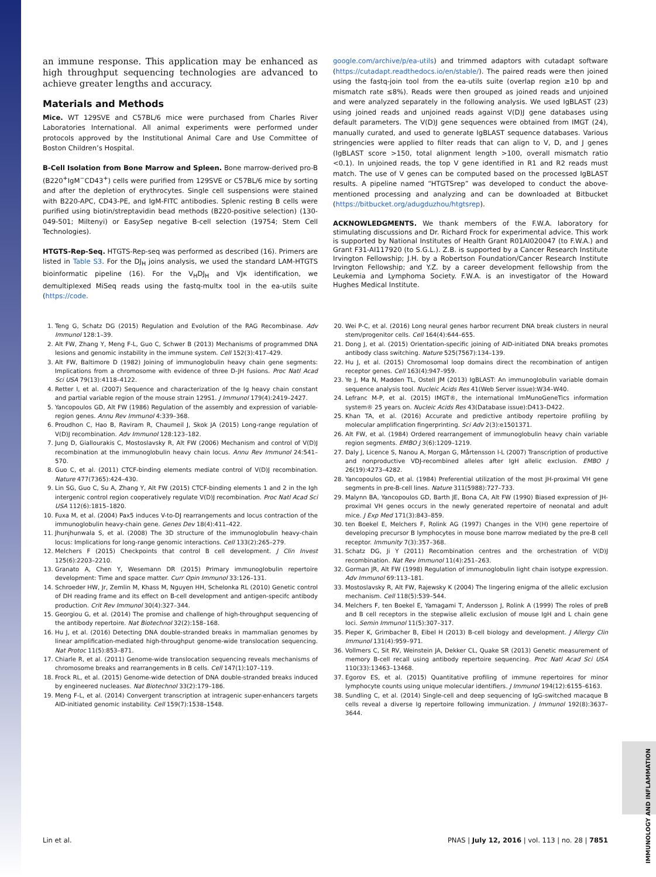IMMUNOLOGY AND INFLAMMATION
an immune response. This application may be enhanced as high throughput sequencing technologies are advanced to achieve greater lengths and accuracy.
Materials and Methods
Mice. WT 129SVE and C57BL/6 mice were purchased from Charles River Laboratories International. All animal experiments were performed under protocols approved by the Institutional Animal Care and Use Committee of Boston Children’s Hospital.
B-Cell Isolation from Bone Marrow and Spleen. Bone marrow-derived pro-B (B220<sup>+</sup>IgM<sup>−</sup>CD43<sup>+</sup>) cells were purified from 129SVE or C57BL/6 mice by sorting and after the depletion of erythrocytes. Single cell suspensions were stained with B220-APC, CD43-PE, and IgM-FITC antibodies. Splenic resting B cells were purified using biotin/streptavidin bead methods (B220-positive selection) (130-049-501; Miltenyi) or EasySep negative B-cell selection (19754; Stem Cell Technologies).
HTGTS-Rep-Seq. HTGTS-Rep-seq was performed as described (16). Primers are listed in Table S3. For the DJ<sub>H</sub> joins analysis, we used the standard LAM-HTGTS bioinformatic pipeline (16). For the V<sub>H</sub>DJ<sub>H</sub> and VJκ identification, we demultiplexed MiSeq reads using the fastq-multx tool in the ea-utils suite (https://code.
google.com/archive/p/ea-utils) and trimmed adaptors with cutadapt software (https://cutadapt.readthedocs.io/en/stable/). The paired reads were then joined using the fastq-join tool from the ea-utils suite (overlap region ≥10 bp and mismatch rate ≤8%). Reads were then grouped as joined reads and unjoined and were analyzed separately in the following analysis. We used IgBLAST (23) using joined reads and unjoined reads against V(D)J gene databases using default parameters. The V(D)J gene sequences were obtained from IMGT (24), manually curated, and used to generate IgBLAST sequence databases. Various stringencies were applied to filter reads that can align to V, D, and J genes (IgBLAST score >150, total alignment length >100, overall mismatch ratio <0.1). In unjoined reads, the top V gene identified in R1 and R2 reads must match. The use of V genes can be computed based on the processed IgBLAST results. A pipeline named “HTGTSrep” was developed to conduct the above-mentioned processing and analyzing and can be downloaded at Bitbucket (https://bitbucket.org/adugduzhou/htgtsrep).
ACKNOWLEDGMENTS. We thank members of the F.W.A. laboratory for stimulating discussions and Dr. Richard Frock for experimental advice. This work is supported by National Institutes of Health Grant R01AI020047 (to F.W.A.) and Grant F31-AI117920 (to S.G.L.). Z.B. is supported by a Cancer Research Institute Irvington Fellowship; J.H. by a Robertson Foundation/Cancer Research Institute Irvington Fellowship; and Y.Z. by a career development fellowship from the Leukemia and Lymphoma Society. F.W.A. is an investigator of the Howard Hughes Medical Institute.
1. Teng G, Schatz DG (2015) Regulation and Evolution of the RAG Recombinase. Adv Immunol 128:1–39.
2. Alt FW, Zhang Y, Meng F-L, Guo C, Schwer B (2013) Mechanisms of programmed DNA lesions and genomic instability in the immune system. Cell 152(3):417–429.
3. Alt FW, Baltimore D (1982) Joining of immunoglobulin heavy chain gene segments: Implications from a chromosome with evidence of three D-JH fusions. Proc Natl Acad Sci USA 79(13):4118–4122.
4. Retter I, et al. (2007) Sequence and characterization of the Ig heavy chain constant and partial variable region of the mouse strain 129S1. J Immunol 179(4):2419–2427.
5. Yancopoulos GD, Alt FW (1986) Regulation of the assembly and expression of variable-region genes. Annu Rev Immunol 4:339–368.
6. Proudhon C, Hao B, Raviram R, Chaumeil J, Skok JA (2015) Long-range regulation of V(D)J recombination. Adv Immunol 128:123–182.
7. Jung D, Giallourakis C, Mostoslavsky R, Alt FW (2006) Mechanism and control of V(D)J recombination at the immunoglobulin heavy chain locus. Annu Rev Immunol 24:541–570.
8. Guo C, et al. (2011) CTCF-binding elements mediate control of V(D)J recombination. Nature 477(7365):424–430.
9. Lin SG, Guo C, Su A, Zhang Y, Alt FW (2015) CTCF-binding elements 1 and 2 in the Igh intergenic control region cooperatively regulate V(D)J recombination. Proc Natl Acad Sci USA 112(6):1815–1820.
10. Fuxa M, et al. (2004) Pax5 induces V-to-DJ rearrangements and locus contraction of the immunoglobulin heavy-chain gene. Genes Dev 18(4):411–422.
11. Jhunjhunwala S, et al. (2008) The 3D structure of the immunoglobulin heavy-chain locus: Implications for long-range genomic interactions. Cell 133(2):265–279.
12. Melchers F (2015) Checkpoints that control B cell development. J Clin Invest 125(6):2203–2210.
13. Granato A, Chen Y, Wesemann DR (2015) Primary immunoglobulin repertoire development: Time and space matter. Curr Opin Immunol 33:126–131.
14. Schroeder HW, Jr, Zemlin M, Khass M, Nguyen HH, Schelonka RL (2010) Genetic control of DH reading frame and its effect on B-cell development and antigen-specifc antibody production. Crit Rev Immunol 30(4):327–344.
15. Georgiou G, et al. (2014) The promise and challenge of high-throughput sequencing of the antibody repertoire. Nat Biotechnol 32(2):158–168.
16. Hu J, et al. (2016) Detecting DNA double-stranded breaks in mammalian genomes by linear amplification-mediated high-throughput genome-wide translocation sequencing. Nat Protoc 11(5):853–871.
17. Chiarle R, et al. (2011) Genome-wide translocation sequencing reveals mechanisms of chromosome breaks and rearrangements in B cells. Cell 147(1):107–119.
18. Frock RL, et al. (2015) Genome-wide detection of DNA double-stranded breaks induced by engineered nucleases. Nat Biotechnol 33(2):179–186.
19. Meng F-L, et al. (2014) Convergent transcription at intragenic super-enhancers targets AID-initiated genomic instability. Cell 159(7):1538–1548.
20. Wei P-C, et al. (2016) Long neural genes harbor recurrent DNA break clusters in neural stem/progenitor cells. Cell 164(4):644–655.
21. Dong J, et al. (2015) Orientation-specific joining of AID-initiated DNA breaks promotes antibody class switching. Nature 525(7567):134–139.
22. Hu J, et al. (2015) Chromosomal loop domains direct the recombination of antigen receptor genes. Cell 163(4):947–959.
23. Ye J, Ma N, Madden TL, Ostell JM (2013) IgBLAST: An immunoglobulin variable domain sequence analysis tool. Nucleic Acids Res 41(Web Server issue):W34–W40.
24. Lefranc M-P, et al. (2015) IMGT®, the international ImMunoGeneTics information system® 25 years on. Nucleic Acids Res 43(Database issue):D413–D422.
25. Khan TA, et al. (2016) Accurate and predictive antibody repertoire profiling by molecular amplification fingerprinting. Sci Adv 2(3):e1501371.
26. Alt FW, et al. (1984) Ordered rearrangement of immunoglobulin heavy chain variable region segments. EMBO J 3(6):1209–1219.
27. Daly J, Licence S, Nanou A, Morgan G, Mårtensson I-L (2007) Transcription of productive and nonproductive VDJ-recombined alleles after IgH allelic exclusion. EMBO J 26(19):4273–4282.
28. Yancopoulos GD, et al. (1984) Preferential utilization of the most JH-proximal VH gene segments in pre-B-cell lines. Nature 311(5988):727–733.
29. Malynn BA, Yancopoulos GD, Barth JE, Bona CA, Alt FW (1990) Biased expression of JH-proximal VH genes occurs in the newly generated repertoire of neonatal and adult mice. J Exp Med 171(3):843–859.
30. ten Boekel E, Melchers F, Rolink AG (1997) Changes in the V(H) gene repertoire of developing precursor B lymphocytes in mouse bone marrow mediated by the pre-B cell receptor. Immunity 7(3):357–368.
31. Schatz DG, Ji Y (2011) Recombination centres and the orchestration of V(D)J recombination. Nat Rev Immunol 11(4):251–263.
32. Gorman JR, Alt FW (1998) Regulation of immunoglobulin light chain isotype expression. Adv Immunol 69:113–181.
33. Mostoslavsky R, Alt FW, Rajewsky K (2004) The lingering enigma of the allelic exclusion mechanism. Cell 118(5):539–544.
34. Melchers F, ten Boekel E, Yamagami T, Andersson J, Rolink A (1999) The roles of preB and B cell receptors in the stepwise allelic exclusion of mouse IgH and L chain gene loci. Semin Immunol 11(5):307–317.
35. Pieper K, Grimbacher B, Eibel H (2013) B-cell biology and development. J Allergy Clin Immunol 131(4):959–971.
36. Vollmers C, Sit RV, Weinstein JA, Dekker CL, Quake SR (2013) Genetic measurement of memory B-cell recall using antibody repertoire sequencing. Proc Natl Acad Sci USA 110(33):13463–13468.
37. Egorov ES, et al. (2015) Quantitative profiling of immune repertoires for minor lymphocyte counts using unique molecular identifiers. J Immunol 194(12):6155–6163.
38. Sundling C, et al. (2014) Single-cell and deep sequencing of IgG-switched macaque B cells reveal a diverse Ig repertoire following immunization. J Immunol 192(8):3637–3644.
Lin et al. PNAS | July 12, 2016 | vol. 113 | no. 28 | 7851